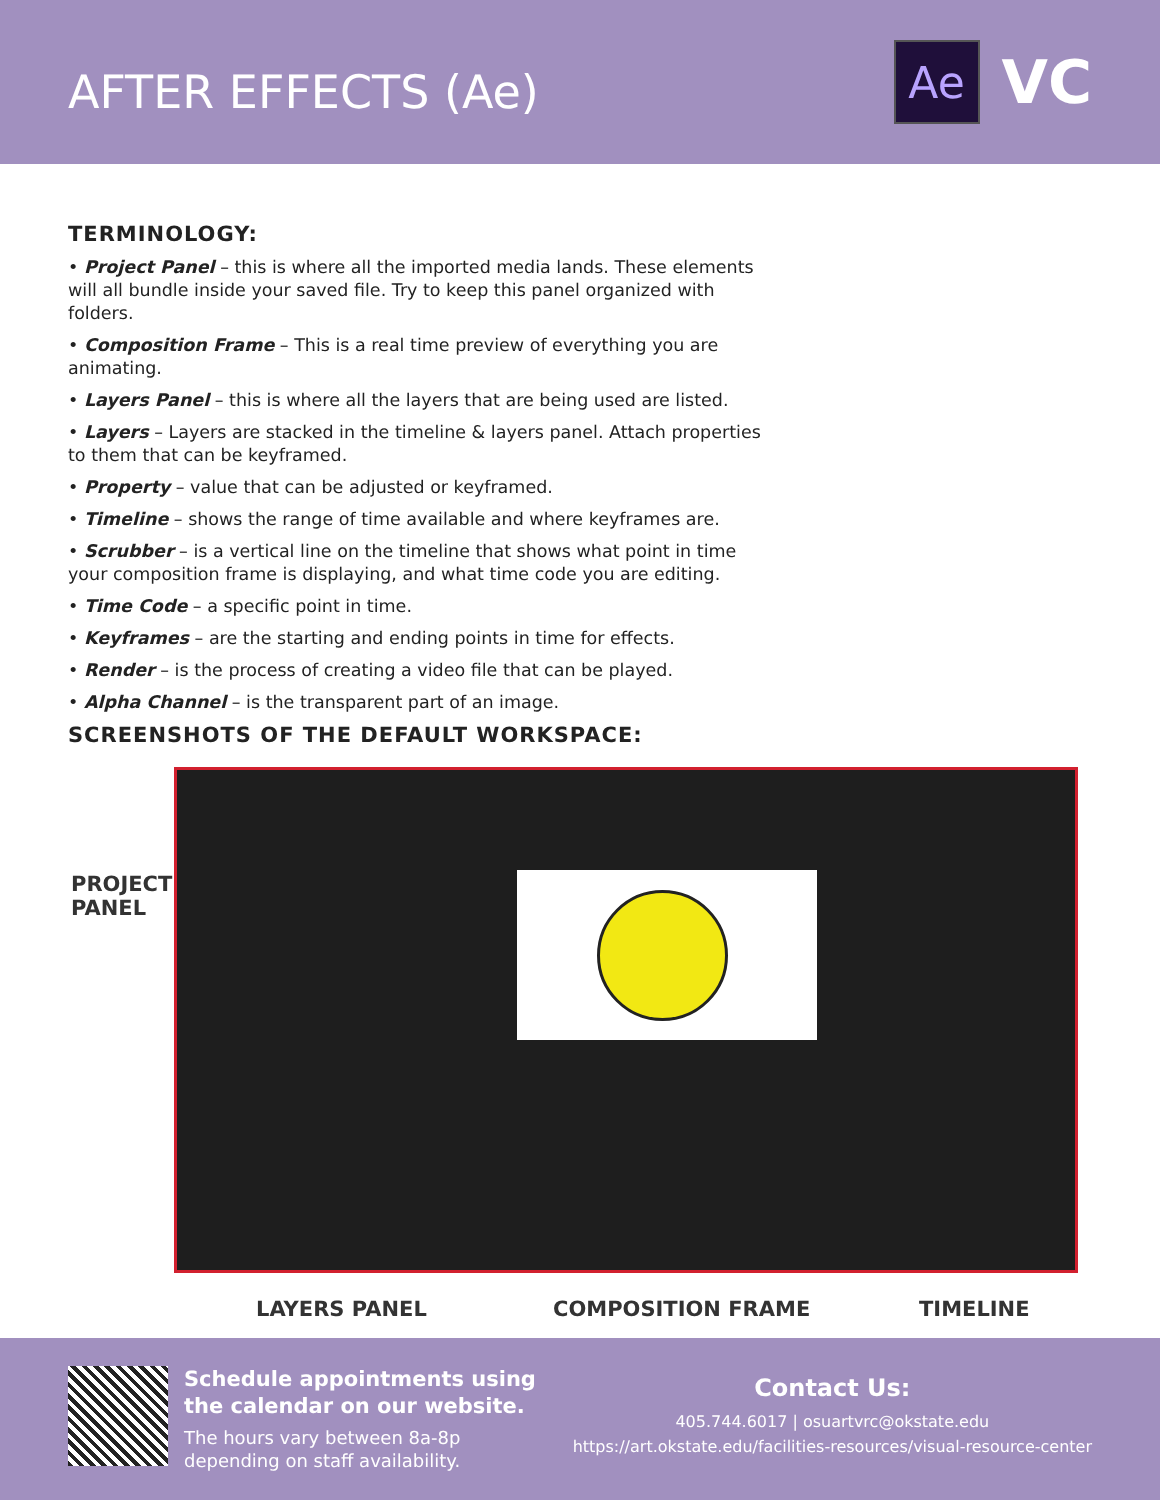AFTER EFFECTS (Ae)
Ae
VC
TERMINOLOGY:
• Project Panel – this is where all the imported media lands. These elements will all bundle inside your saved file. Try to keep this panel organized with folders.
• Composition Frame – This is a real time preview of everything you are animating.
• Layers Panel – this is where all the layers that are being used are listed.
• Layers – Layers are stacked in the timeline & layers panel. Attach properties to them that can be keyframed.
• Property – value that can be adjusted or keyframed.
• Timeline – shows the range of time available and where keyframes are.
• Scrubber – is a vertical line on the timeline that shows what point in time your composition frame is displaying, and what time code you are editing.
• Time Code – a specific point in time.
• Keyframes – are the starting and ending points in time for effects.
• Render – is the process of creating a video file that can be played.
• Alpha Channel – is the transparent part of an image.
SCREENSHOTS OF THE DEFAULT WORKSPACE:
PROJECT
PANEL
LAYERS PANEL COMPOSITION FRAME TIMELINE
Schedule appointments using
the calendar on our website.
The hours vary between 8a-8p
depending on staff availability.
Contact Us:
405.744.6017 | osuartvrc@okstate.edu
https://art.okstate.edu/facilities-resources/visual-resource-center